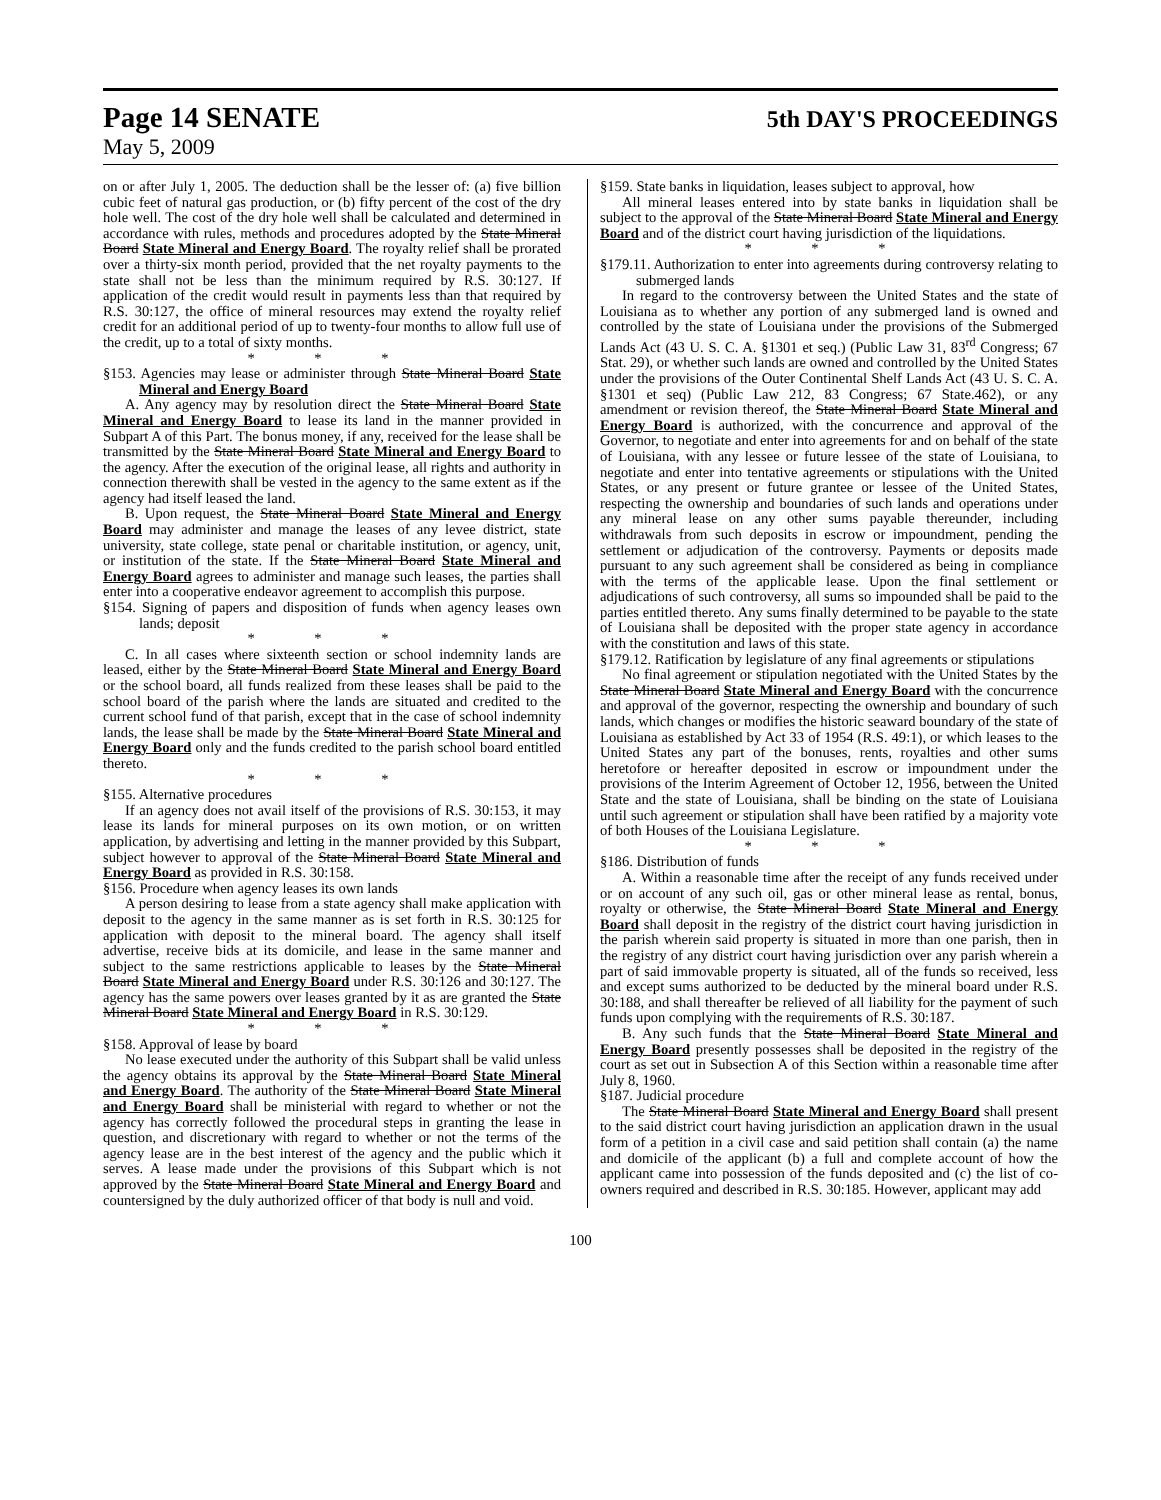Page 14 SENATE
5th DAY'S PROCEEDINGS
May 5, 2009
on or after July 1, 2005. The deduction shall be the lesser of: (a) five billion cubic feet of natural gas production, or (b) fifty percent of the cost of the dry hole well. The cost of the dry hole well shall be calculated and determined in accordance with rules, methods and procedures adopted by the State Mineral Board State Mineral and Energy Board. The royalty relief shall be prorated over a thirty-six month period, provided that the net royalty payments to the state shall not be less than the minimum required by R.S. 30:127. If application of the credit would result in payments less than that required by R.S. 30:127, the office of mineral resources may extend the royalty relief credit for an additional period of up to twenty-four months to allow full use of the credit, up to a total of sixty months.
* * *
§153. Agencies may lease or administer through State Mineral Board State Mineral and Energy Board
A. Any agency may by resolution direct the State Mineral Board State Mineral and Energy Board to lease its land in the manner provided in Subpart A of this Part. The bonus money, if any, received for the lease shall be transmitted by the State Mineral Board State Mineral and Energy Board to the agency. After the execution of the original lease, all rights and authority in connection therewith shall be vested in the agency to the same extent as if the agency had itself leased the land.
B. Upon request, the State Mineral Board State Mineral and Energy Board may administer and manage the leases of any levee district, state university, state college, state penal or charitable institution, or agency, unit, or institution of the state. If the State Mineral Board State Mineral and Energy Board agrees to administer and manage such leases, the parties shall enter into a cooperative endeavor agreement to accomplish this purpose.
§154. Signing of papers and disposition of funds when agency leases own lands; deposit
* * *
C. In all cases where sixteenth section or school indemnity lands are leased, either by the State Mineral Board State Mineral and Energy Board or the school board, all funds realized from these leases shall be paid to the school board of the parish where the lands are situated and credited to the current school fund of that parish, except that in the case of school indemnity lands, the lease shall be made by the State Mineral Board State Mineral and Energy Board only and the funds credited to the parish school board entitled thereto.
* * *
§155. Alternative procedures
If an agency does not avail itself of the provisions of R.S. 30:153, it may lease its lands for mineral purposes on its own motion, or on written application, by advertising and letting in the manner provided by this Subpart, subject however to approval of the State Mineral Board State Mineral and Energy Board as provided in R.S. 30:158.
§156. Procedure when agency leases its own lands
A person desiring to lease from a state agency shall make application with deposit to the agency in the same manner as is set forth in R.S. 30:125 for application with deposit to the mineral board. The agency shall itself advertise, receive bids at its domicile, and lease in the same manner and subject to the same restrictions applicable to leases by the State Mineral Board State Mineral and Energy Board under R.S. 30:126 and 30:127. The agency has the same powers over leases granted by it as are granted the State Mineral Board State Mineral and Energy Board in R.S. 30:129.
* * *
§158. Approval of lease by board
No lease executed under the authority of this Subpart shall be valid unless the agency obtains its approval by the State Mineral Board State Mineral and Energy Board. The authority of the State Mineral Board State Mineral and Energy Board shall be ministerial with regard to whether or not the agency has correctly followed the procedural steps in granting the lease in question, and discretionary with regard to whether or not the terms of the agency lease are in the best interest of the agency and the public which it serves. A lease made under the provisions of this Subpart which is not approved by the State Mineral Board State Mineral and Energy Board and countersigned by the duly authorized officer of that body is null and void.
§159. State banks in liquidation, leases subject to approval, how
All mineral leases entered into by state banks in liquidation shall be subject to the approval of the State Mineral Board State Mineral and Energy Board and of the district court having jurisdiction of the liquidations.
* * *
§179.11. Authorization to enter into agreements during controversy relating to submerged lands
In regard to the controversy between the United States and the state of Louisiana as to whether any portion of any submerged land is owned and controlled by the state of Louisiana under the provisions of the Submerged Lands Act (43 U. S. C. A. §1301 et seq.) (Public Law 31, 83<sup>rd</sup> Congress; 67 Stat. 29), or whether such lands are owned and controlled by the United States under the provisions of the Outer Continental Shelf Lands Act (43 U. S. C. A. §1301 et seq) (Public Law 212, 83 Congress; 67 State.462), or any amendment or revision thereof, the State Mineral Board State Mineral and Energy Board is authorized, with the concurrence and approval of the Governor, to negotiate and enter into agreements for and on behalf of the state of Louisiana, with any lessee or future lessee of the state of Louisiana, to negotiate and enter into tentative agreements or stipulations with the United States, or any present or future grantee or lessee of the United States, respecting the ownership and boundaries of such lands and operations under any mineral lease on any other sums payable thereunder, including withdrawals from such deposits in escrow or impoundment, pending the settlement or adjudication of the controversy. Payments or deposits made pursuant to any such agreement shall be considered as being in compliance with the terms of the applicable lease. Upon the final settlement or adjudications of such controversy, all sums so impounded shall be paid to the parties entitled thereto. Any sums finally determined to be payable to the state of Louisiana shall be deposited with the proper state agency in accordance with the constitution and laws of this state.
§179.12. Ratification by legislature of any final agreements or stipulations
No final agreement or stipulation negotiated with the United States by the State Mineral Board State Mineral and Energy Board with the concurrence and approval of the governor, respecting the ownership and boundary of such lands, which changes or modifies the historic seaward boundary of the state of Louisiana as established by Act 33 of 1954 (R.S. 49:1), or which leases to the United States any part of the bonuses, rents, royalties and other sums heretofore or hereafter deposited in escrow or impoundment under the provisions of the Interim Agreement of October 12, 1956, between the United State and the state of Louisiana, shall be binding on the state of Louisiana until such agreement or stipulation shall have been ratified by a majority vote of both Houses of the Louisiana Legislature.
* * *
§186. Distribution of funds
A. Within a reasonable time after the receipt of any funds received under or on account of any such oil, gas or other mineral lease as rental, bonus, royalty or otherwise, the State Mineral Board State Mineral and Energy Board shall deposit in the registry of the district court having jurisdiction in the parish wherein said property is situated in more than one parish, then in the registry of any district court having jurisdiction over any parish wherein a part of said immovable property is situated, all of the funds so received, less and except sums authorized to be deducted by the mineral board under R.S. 30:188, and shall thereafter be relieved of all liability for the payment of such funds upon complying with the requirements of R.S. 30:187.
B. Any such funds that the State Mineral Board State Mineral and Energy Board presently possesses shall be deposited in the registry of the court as set out in Subsection A of this Section within a reasonable time after July 8, 1960.
§187. Judicial procedure
The State Mineral Board State Mineral and Energy Board shall present to the said district court having jurisdiction an application drawn in the usual form of a petition in a civil case and said petition shall contain (a) the name and domicile of the applicant (b) a full and complete account of how the applicant came into possession of the funds deposited and (c) the list of co-owners required and described in R.S. 30:185. However, applicant may add
100